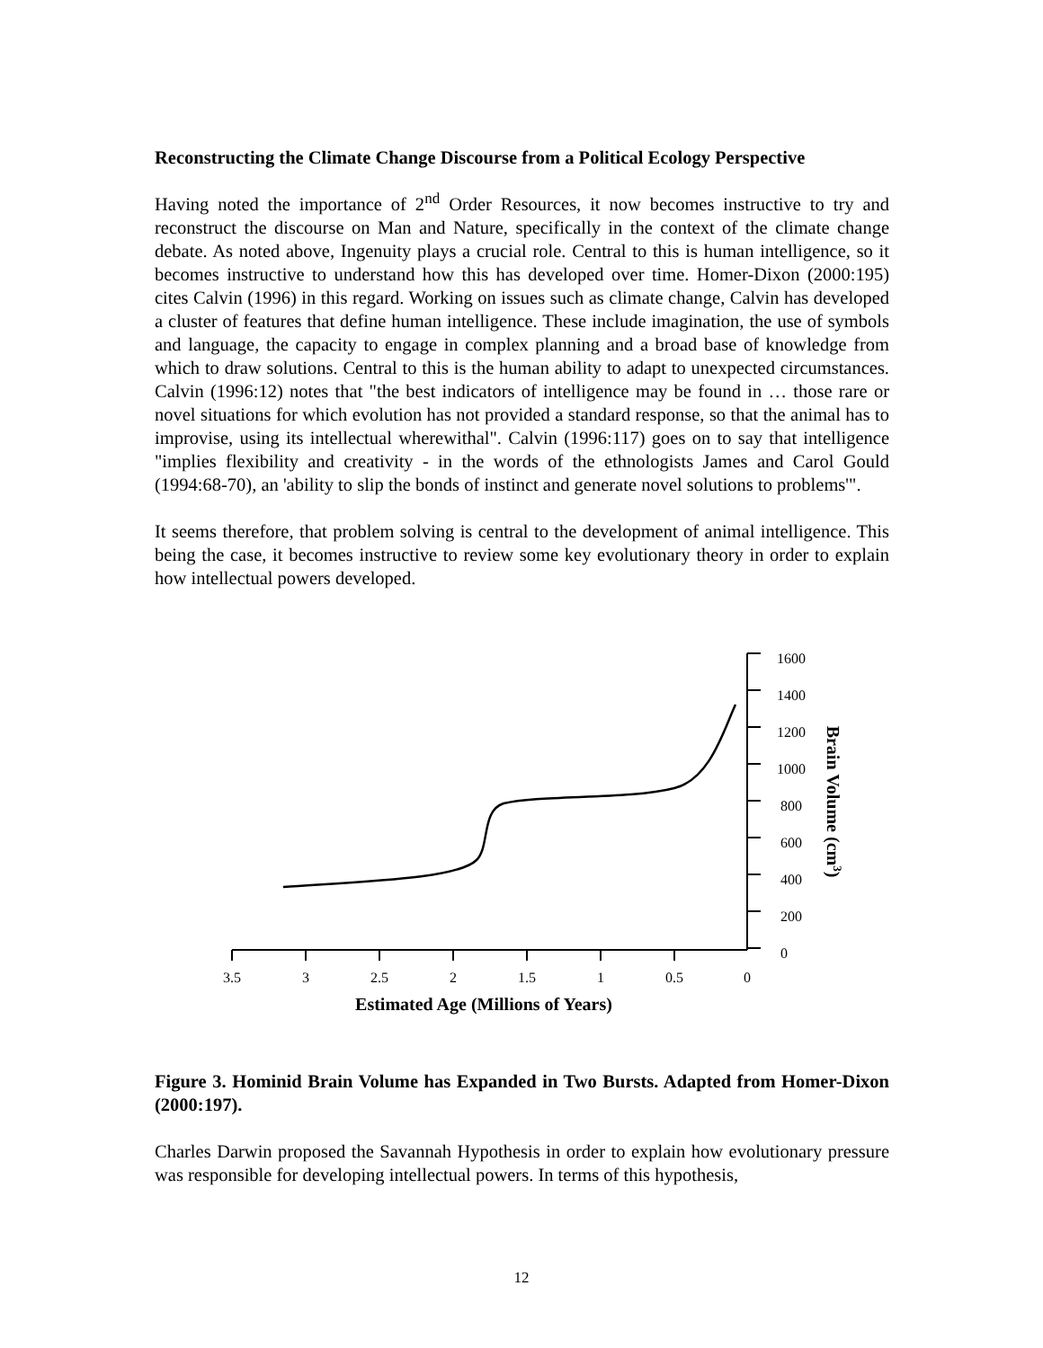Reconstructing the Climate Change Discourse from a Political Ecology Perspective
Having noted the importance of 2<sup>nd</sup> Order Resources, it now becomes instructive to try and reconstruct the discourse on Man and Nature, specifically in the context of the climate change debate. As noted above, Ingenuity plays a crucial role. Central to this is human intelligence, so it becomes instructive to understand how this has developed over time. Homer-Dixon (2000:195) cites Calvin (1996) in this regard. Working on issues such as climate change, Calvin has developed a cluster of features that define human intelligence. These include imagination, the use of symbols and language, the capacity to engage in complex planning and a broad base of knowledge from which to draw solutions. Central to this is the human ability to adapt to unexpected circumstances. Calvin (1996:12) notes that "the best indicators of intelligence may be found in … those rare or novel situations for which evolution has not provided a standard response, so that the animal has to improvise, using its intellectual wherewithal". Calvin (1996:117) goes on to say that intelligence "implies flexibility and creativity - in the words of the ethnologists James and Carol Gould (1994:68-70), an 'ability to slip the bonds of instinct and generate novel solutions to problems'".
It seems therefore, that problem solving is central to the development of animal intelligence. This being the case, it becomes instructive to review some key evolutionary theory in order to explain how intellectual powers developed.
1600
1400
1200
1000
800
600
400
200
0
3.5
3
2.5
2
1.5
1
0.5
0
Estimated Age (Millions of Years)
Brain Volume (cm3)
Figure 3. Hominid Brain Volume has Expanded in Two Bursts. Adapted from Homer-Dixon (2000:197).
Charles Darwin proposed the Savannah Hypothesis in order to explain how evolutionary pressure was responsible for developing intellectual powers. In terms of this hypothesis,
12